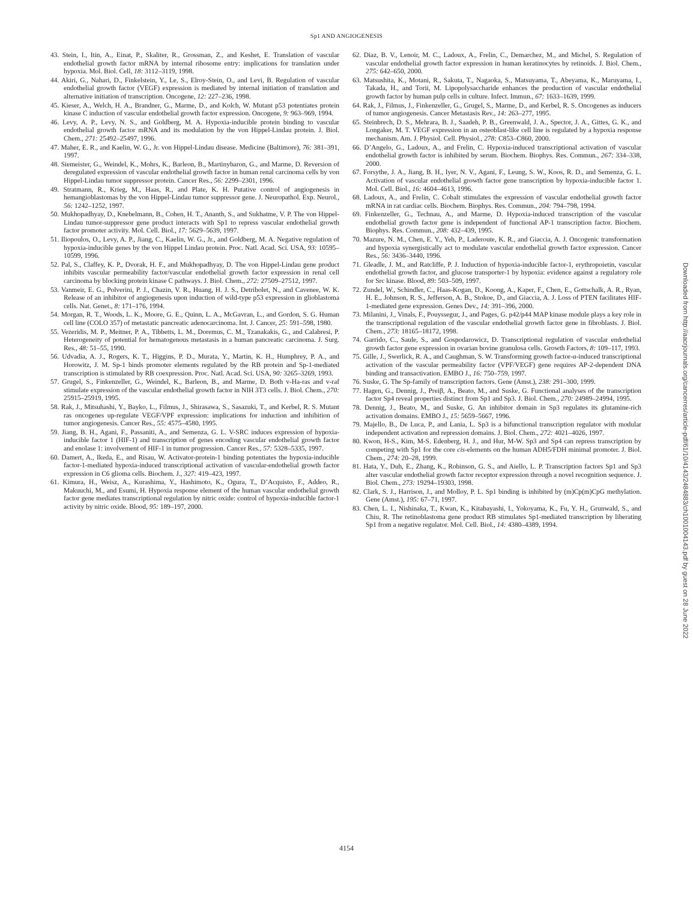Sp1 AND ANGIOGENESIS
43. Stein, I., Itin, A., Einat, P., Skaliter, R., Grossman, Z., and Keshet, E. Translation of vascular endothelial growth factor mRNA by internal ribosome entry: implications for translation under hypoxia. Mol. Biol. Cell, 18: 3112–3119, 1998.
44. Akiri, G., Nahari, D., Finkelstein, Y., Le, S., Elroy-Stein, O., and Levi, B. Regulation of vascular endothelial growth factor (VEGF) expression is mediated by internal initiation of translation and alternative initiation of transcription. Oncogene, 12: 227–236, 1998.
45. Kieser, A., Welch, H. A., Brandner, G., Marme, D., and Kolch, W. Mutant p53 potentiates protein kinase C induction of vascular endothelial growth factor expression. Oncogene, 9: 963–969, 1994.
46. Levy, A. P., Levy, N. S., and Goldberg, M. A. Hypoxia-inducible protein binding to vascular endothelial growth factor mRNA and its modulation by the von Hippel-Lindau protein. J. Biol. Chem., 271: 25492–25497, 1996.
47. Maher, E. R., and Kaelin, W. G., Jr. von Hippel-Lindau disease. Medicine (Baltimore), 76: 381–391, 1997.
48. Siemeister, G., Weindel, K., Mohrs, K., Barleon, B., Martinybaron, G., and Marme, D. Reversion of deregulated expression of vascular endothelial growth factor in human renal carcinoma cells by von Hippel-Lindau tumor suppressor protein. Cancer Res., 56: 2299–2301, 1996.
49. Stratmann, R., Krieg, M., Haas, R., and Plate, K. H. Putative control of angiogenesis in hemangioblastomas by the von Hippel-Lindau tumor suppressor gene. J. Neuropathol. Exp. Neurol., 56: 1242–1252, 1997.
50. Mukhopadhyay, D., Knebelmann, B., Cohen, H. T., Ananth, S., and Sukhatme, V. P. The von Hippel-Lindau tumor-suppressor gene product interacts with Sp1 to repress vascular endothelial growth factor promoter activity. Mol. Cell. Biol., 17: 5629–5639, 1997.
51. Iliopoulos, O., Levy, A. P., Jiang, C., Kaelin, W. G., Jr., and Goldberg, M. A. Negative regulation of hypoxia-inducible genes by the von Hippel Lindau protein. Proc. Natl. Acad. Sci. USA, 93: 10595–10599, 1996.
52. Pal, S., Claffey, K. P., Dvorak, H. F., and Mukhopadhyay, D. The von Hippel-Lindau gene product inhibits vascular permeability factor/vascular endothelial growth factor expression in renal cell carcinoma by blocking protein kinase C pathways. J. Biol. Chem., 272: 27509–27512, 1997.
53. Vanmeir, E. G., Polverini, P. J., Chazin, V. R., Huang, H. J. S., Detribolet, N., and Cavenee, W. K. Release of an inhibitor of angiogenesis upon induction of wild-type p53 expression in glioblastoma cells. Nat. Genet., 8: 171–176, 1994.
54. Morgan, R. T., Woods, L. K., Moore, G. E., Quinn, L. A., McGavran, L., and Gordon, S. G. Human cell line (COLO 357) of metastatic pancreatic adenocarcinoma. Int. J. Cancer, 25: 591–598, 1980.
55. Vezeridis, M. P., Meitner, P. A., Tibbetts, L. M., Doremus, C. M., Tzanakakis, G., and Calabresi, P. Heterogeneity of potential for hematogenous metastasis in a human pancreatic carcinoma. J. Surg. Res., 48: 51–55, 1990.
56. Udvadia, A. J., Rogers, K. T., Higgins, P. D., Murata, Y., Martin, K. H., Humphrey, P. A., and Horowitz, J. M. Sp-1 binds promoter elements regulated by the RB protein and Sp-1-mediated transcription is stimulated by RB coexpression. Proc. Natl. Acad. Sci. USA, 90: 3265–3269, 1993.
57. Grugel, S., Finkenzeller, G., Weindel, K., Barleon, B., and Marme, D. Both v-Ha-ras and v-raf stimulate expression of the vascular endothelial growth factor in NIH 3T3 cells. J. Biol. Chem., 270: 25915–25919, 1995.
58. Rak, J., Mitsuhashi, Y., Bayko, L., Filmus, J., Shirasawa, S., Sasazuki, T., and Kerbel, R. S. Mutant ras oncogenes up-regulate VEGF/VPF expression: implications for induction and inhibition of tumor angiogenesis. Cancer Res., 55: 4575–4580, 1995.
59. Jiang, B. H., Agani, F., Passaniti, A., and Semenza, G. L. V-SRC induces expression of hypoxia-inducible factor 1 (HIF-1) and transcription of genes encoding vascular endothelial growth factor and enolase 1: involvement of HIF-1 in tumor progression. Cancer Res., 57: 5328–5335, 1997.
60. Damert, A., Ikeda, E., and Risau, W. Activator-protein-1 binding potentiates the hypoxia-inducible factor-1-mediated hypoxia-induced transcriptional activation of vascular-endothelial growth factor expression in C6 glioma cells. Biochem. J., 327: 419–423, 1997.
61. Kimura, H., Weisz, A., Kurashima, Y., Hashimoto, K., Ogura, T., D’Acquisto, F., Addeo, R., Makuuchi, M., and Esumi, H. Hypoxia response element of the human vascular endothelial growth factor gene mediates transcriptional regulation by nitric oxide: control of hypoxia-inducible factor-1 activity by nitric oxide. Blood, 95: 189–197, 2000.
62. Diaz, B. V., Lenoir, M. C., Ladoux, A., Frelin, C., Demarchez, M., and Michel, S. Regulation of vascular endothelial growth factor expression in human keratinocytes by retinoids. J. Biol. Chem., 275: 642–650, 2000.
63. Matsushita, K., Motani, R., Sakuta, T., Nagaoka, S., Matsuyama, T., Abeyama, K., Maruyama, I., Takada, H., and Torii, M. Lipopolysaccharide enhances the production of vascular endothelial growth factor by human pulp cells in culture. Infect. Immun., 67: 1633–1639, 1999.
64. Rak, J., Filmus, J., Finkenzeller, G., Grugel, S., Marme, D., and Kerbel, R. S. Oncogenes as inducers of tumor angiogenesis. Cancer Metastasis Rev., 14: 263–277, 1995.
65. Steinbrech, D. S., Mehrara, B. J., Saadeh, P. B., Greenwald, J. A., Spector, J. A., Gittes, G. K., and Longaker, M. T. VEGF expression in an osteoblast-like cell line is regulated by a hypoxia response mechanism. Am. J. Physiol. Cell. Physiol., 278: C853–C860, 2000.
66. D’Angelo, G., Ladoux, A., and Frelin, C. Hypoxia-induced transcriptional activation of vascular endothelial growth factor is inhibited by serum. Biochem. Biophys. Res. Commun., 267: 334–338, 2000.
67. Forsythe, J. A., Jiang, B. H., Iyer, N. V., Agani, F., Leung, S. W., Koos, R. D., and Semenza, G. L. Activation of vascular endothelial growth factor gene transcription by hypoxia-inducible factor 1. Mol. Cell. Biol., 16: 4604–4613, 1996.
68. Ladoux, A., and Frelin, C. Cobalt stimulates the expression of vascular endothelial growth factor mRNA in rat cardiac cells. Biochem. Biophys. Res. Commun., 204: 794–798, 1994.
69. Finkenzeller, G., Technau, A., and Marme, D. Hypoxia-induced transcription of the vascular endothelial growth factor gene is independent of functional AP-1 transcription factor. Biochem. Biophys. Res. Commun., 208: 432–439, 1995.
70. Mazure, N. M., Chen, E. Y., Yeh, P., Laderoute, K. R., and Giaccia, A. J. Oncogenic transformation and hypoxia synergistically act to modulate vascular endothelial growth factor expression. Cancer Res., 56: 3436–3440, 1996.
71. Gleadle, J. M., and Ratcliffe, P. J. Induction of hypoxia-inducible factor-1, erythropoietin, vascular endothelial growth factor, and glucose transporter-1 by hypoxia: evidence against a regulatory role for Src kinase. Blood, 89: 503–509, 1997.
72. Zundel, W., Schindler, C., Haas-Kogan, D., Koong, A., Kaper, F., Chen, E., Gottschalk, A. R., Ryan, H. E., Johnson, R. S., Jefferson, A. B., Stokoe, D., and Giaccia, A. J. Loss of PTEN facilitates HIF-1-mediated gene expression. Genes Dev., 14: 391–396, 2000.
73. Milanini, J., Vinals, F., Pouyssegur, J., and Pages, G. p42/p44 MAP kinase module plays a key role in the transcriptional regulation of the vascular endothelial growth factor gene in fibroblasts. J. Biol. Chem., 273: 18165–18172, 1998.
74. Garrido, C., Saule, S., and Gospodarowicz, D. Transcriptional regulation of vascular endothelial growth factor gene expression in ovarian bovine granulosa cells. Growth Factors, 8: 109–117, 1993.
75. Gille, J., Swerlick, R. A., and Caughman, S. W. Transforming growth factor-α-induced transcriptional activation of the vascular permeability factor (VPF/VEGF) gene requires AP-2-dependent DNA binding and transactivation. EMBO J., 16: 750–759, 1997.
76. Suske, G. The Sp-family of transcription factors. Gene (Amst.), 238: 291–300, 1999.
77. Hagen, G., Dennig, J., Preiβ, A., Beato, M., and Suske, G. Functional analyses of the transcription factor Sp4 reveal properties distinct from Sp1 and Sp3. J. Biol. Chem., 270: 24989–24994, 1995.
78. Dennig, J., Beato, M., and Suske, G. An inhibitor domain in Sp3 regulates its glutamine-rich activation domains. EMBO J., 15: 5659–5667, 1996.
79. Majello, B., De Luca, P., and Lania, L. Sp3 is a bifunctional transcription regulator with modular independent activation and repression domains. J. Biol. Chem., 272: 4021–4026, 1997.
80. Kwon, H-S., Kim, M-S. Edenberg, H. J., and Hur, M-W. Sp3 and Sp4 can repress transcription by competing with Sp1 for the core cis-elements on the human ADH5/FDH minimal promoter. J. Biol. Chem., 274: 20–28, 1999.
81. Hata, Y., Duh, E., Zhang, K., Robinson, G. S., and Aiello, L. P. Transcription factors Sp1 and Sp3 alter vascular endothelial growth factor receptor expression through a novel recognition sequence. J. Biol. Chem., 273: 19294–19303, 1998.
82. Clark, S. J., Harrison, J., and Molloy, P. L. Sp1 binding is inhibited by (m)Cp(m)CpG methylation. Gene (Amst.), 195: 67–71, 1997.
83. Chen, L. I., Nishinaka, T., Kwan, K., Kitabayashi, I., Yokoyama, K., Fu, Y. H., Grunwald, S., and Chiu, R. The retinoblastoma gene product RB stimulates Sp1-mediated transcription by liberating Sp1 from a negative regulator. Mol. Cell. Biol., 14: 4380–4389, 1994.
4154
Downloaded from http://aacrjournals.org/cancerres/article-pdf/61/10/4143/2484883/ch1001004143.pdf by guest on 28 June 2022